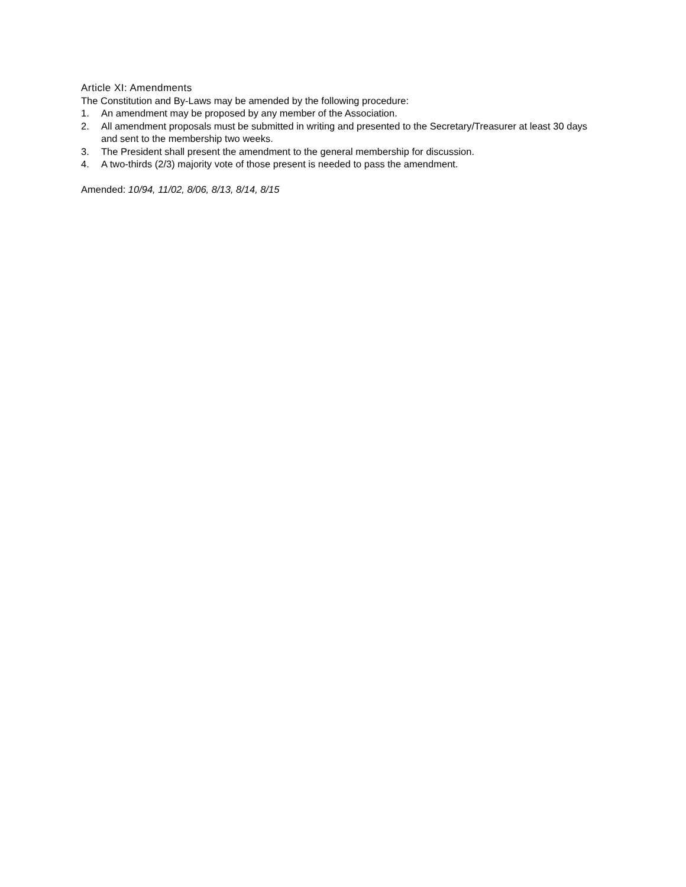Article XI: Amendments
The Constitution and By-Laws may be amended by the following procedure:
1. An amendment may be proposed by any member of the Association.
2. All amendment proposals must be submitted in writing and presented to the Secretary/Treasurer at least 30 days and sent to the membership two weeks.
3. The President shall present the amendment to the general membership for discussion.
4. A two-thirds (2/3) majority vote of those present is needed to pass the amendment.
Amended: 10/94, 11/02, 8/06, 8/13, 8/14, 8/15